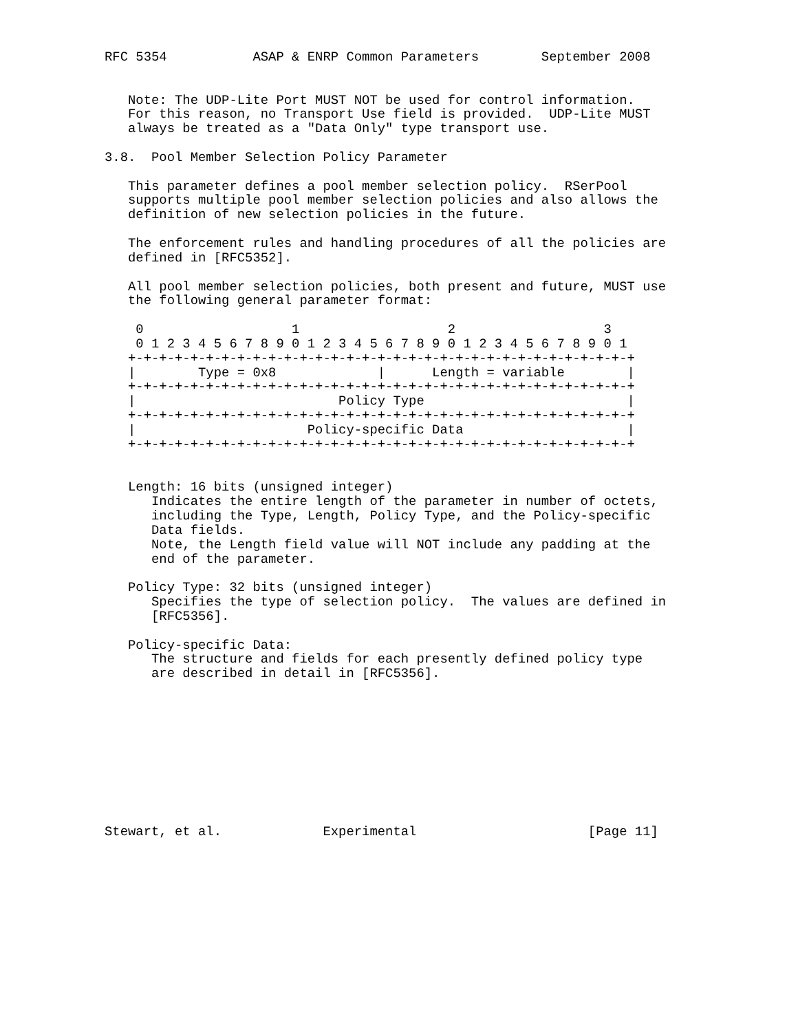RFC 5354           ASAP & ENRP Common Parameters        September 2008


   Note: The UDP-Lite Port MUST NOT be used for control information.
   For this reason, no Transport Use field is provided.  UDP-Lite MUST
   always be treated as a "Data Only" type transport use.

3.8.  Pool Member Selection Policy Parameter

   This parameter defines a pool member selection policy.  RSerPool
   supports multiple pool member selection policies and also allows the
   definition of new selection policies in the future.

   The enforcement rules and handling procedures of all the policies are
   defined in [RFC5352].

   All pool member selection policies, both present and future, MUST use
   the following general parameter format:

    0                   1                   2                   3
    0 1 2 3 4 5 6 7 8 9 0 1 2 3 4 5 6 7 8 9 0 1 2 3 4 5 6 7 8 9 0 1
   +-+-+-+-+-+-+-+-+-+-+-+-+-+-+-+-+-+-+-+-+-+-+-+-+-+-+-+-+-+-+-+-+
   |        Type = 0x8             |      Length = variable        |
   +-+-+-+-+-+-+-+-+-+-+-+-+-+-+-+-+-+-+-+-+-+-+-+-+-+-+-+-+-+-+-+-+
   |                          Policy Type                          |
   +-+-+-+-+-+-+-+-+-+-+-+-+-+-+-+-+-+-+-+-+-+-+-+-+-+-+-+-+-+-+-+-+
   |                      Policy-specific Data                     |
   +-+-+-+-+-+-+-+-+-+-+-+-+-+-+-+-+-+-+-+-+-+-+-+-+-+-+-+-+-+-+-+-+


   Length: 16 bits (unsigned integer)
      Indicates the entire length of the parameter in number of octets,
      including the Type, Length, Policy Type, and the Policy-specific
      Data fields.
      Note, the Length field value will NOT include any padding at the
      end of the parameter.

   Policy Type: 32 bits (unsigned integer)
      Specifies the type of selection policy.  The values are defined in
      [RFC5356].

   Policy-specific Data:
      The structure and fields for each presently defined policy type
      are described in detail in [RFC5356].










Stewart, et al.             Experimental                      [Page 11]